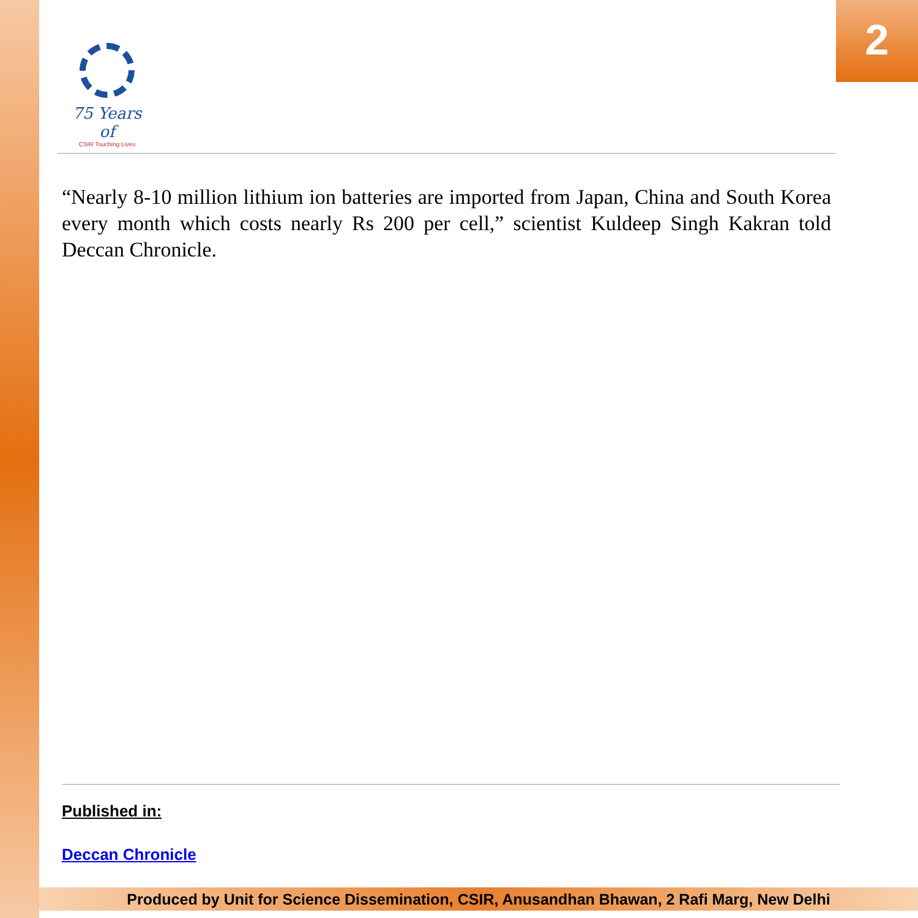75 Years of
CSIR Touching Lives
2
“Nearly 8-10 million lithium ion batteries are imported from Japan, China and South Korea every month which costs nearly Rs 200 per cell,” scientist Kuldeep Singh Kakran told Deccan Chronicle.
Published in:
Deccan Chronicle
Produced by Unit for Science Dissemination, CSIR, Anusandhan Bhawan, 2 Rafi Marg, New Delhi